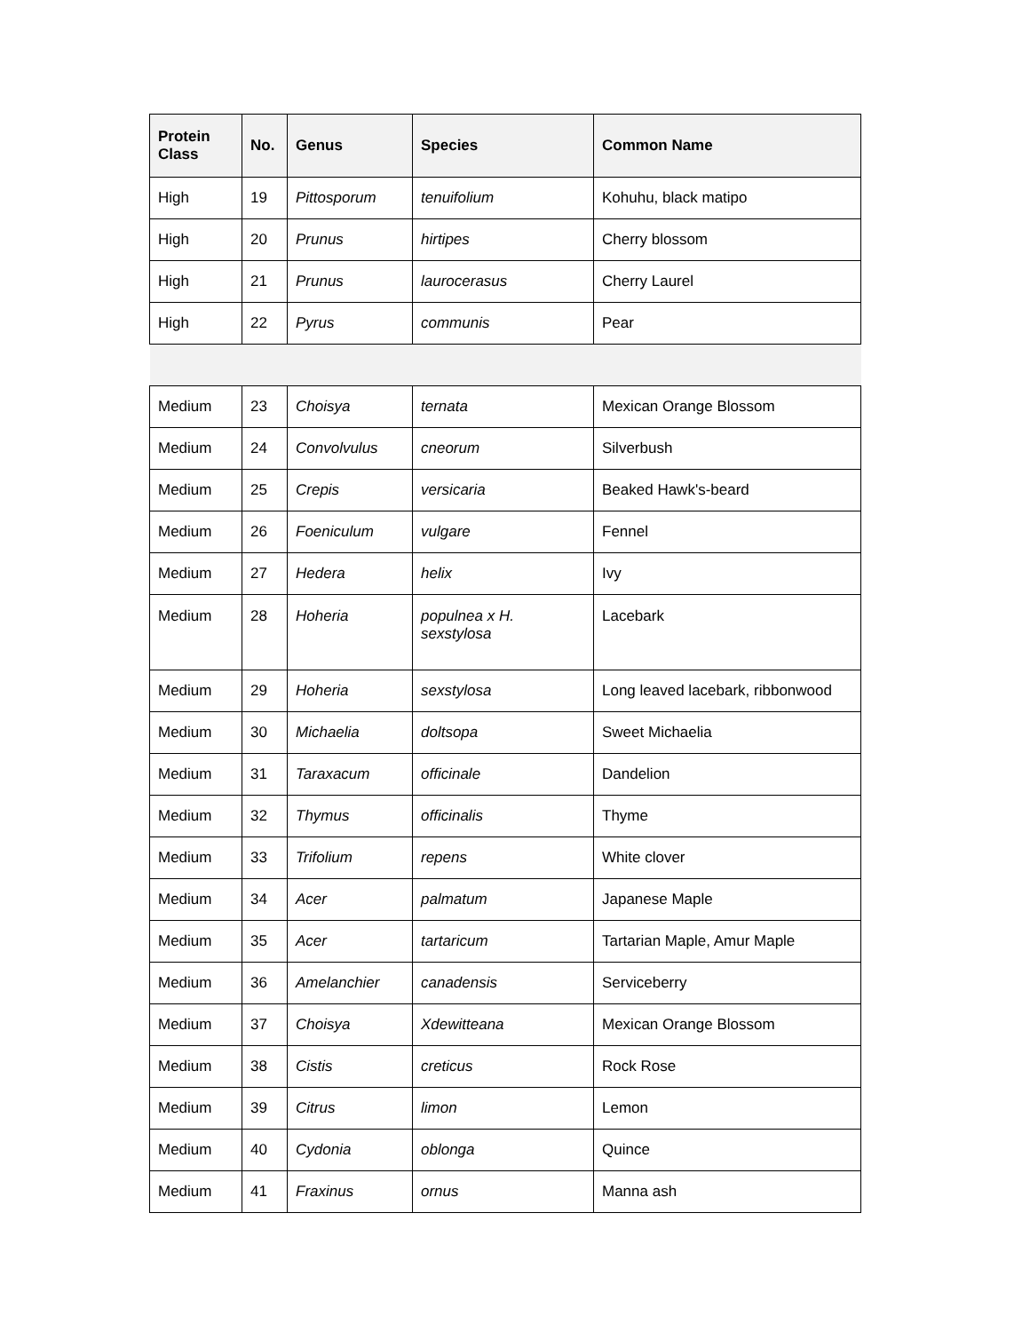| Protein Class | No. | Genus | Species | Common Name |
| --- | --- | --- | --- | --- |
| High | 19 | Pittosporum | tenuifolium | Kohuhu, black matipo |
| High | 20 | Prunus | hirtipes | Cherry blossom |
| High | 21 | Prunus | laurocerasus | Cherry Laurel |
| High | 22 | Pyrus | communis | Pear |
| Medium | 23 | Choisya | ternata | Mexican Orange Blossom |
| Medium | 24 | Convolvulus | cneorum | Silverbush |
| Medium | 25 | Crepis | versicaria | Beaked Hawk's-beard |
| Medium | 26 | Foeniculum | vulgare | Fennel |
| Medium | 27 | Hedera | helix | Ivy |
| Medium | 28 | Hoheria | populnea x H. sexstylosa | Lacebark |
| Medium | 29 | Hoheria | sexstylosa | Long leaved lacebark, ribbonwood |
| Medium | 30 | Michaelia | doltsopa | Sweet Michaelia |
| Medium | 31 | Taraxacum | officinale | Dandelion |
| Medium | 32 | Thymus | officinalis | Thyme |
| Medium | 33 | Trifolium | repens | White clover |
| Medium | 34 | Acer | palmatum | Japanese Maple |
| Medium | 35 | Acer | tartaricum | Tartarian Maple, Amur Maple |
| Medium | 36 | Amelanchier | canadensis | Serviceberry |
| Medium | 37 | Choisya | Xdewitteana | Mexican Orange Blossom |
| Medium | 38 | Cistis | creticus | Rock Rose |
| Medium | 39 | Citrus | limon | Lemon |
| Medium | 40 | Cydonia | oblonga | Quince |
| Medium | 41 | Fraxinus | ornus | Manna ash |